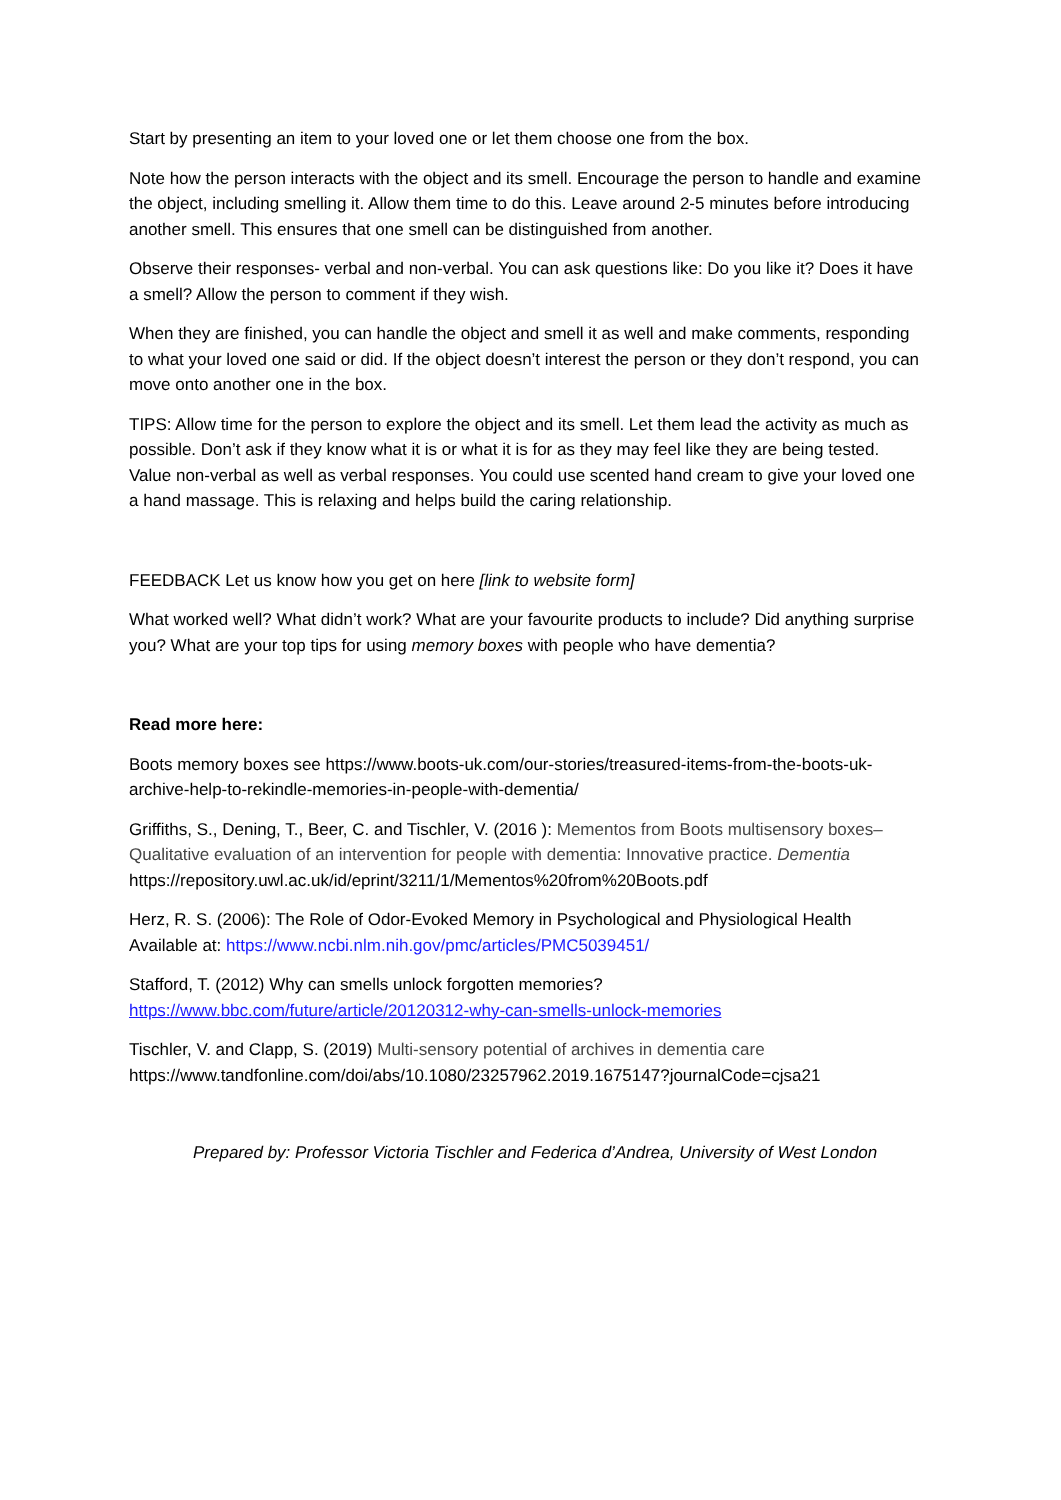Start by presenting an item to your loved one or let them choose one from the box.
Note how the person interacts with the object and its smell. Encourage the person to handle and examine the object, including smelling it. Allow them time to do this. Leave around 2-5 minutes before introducing another smell. This ensures that one smell can be distinguished from another.
Observe their responses- verbal and non-verbal. You can ask questions like: Do you like it? Does it have a smell? Allow the person to comment if they wish.
When they are finished, you can handle the object and smell it as well and make comments, responding to what your loved one said or did. If the object doesn’t interest the person or they don’t respond, you can move onto another one in the box.
TIPS: Allow time for the person to explore the object and its smell. Let them lead the activity as much as possible. Don’t ask if they know what it is or what it is for as they may feel like they are being tested. Value non-verbal as well as verbal responses. You could use scented hand cream to give your loved one a hand massage. This is relaxing and helps build the caring relationship.
FEEDBACK Let us know how you get on here [link to website form]
What worked well? What didn’t work? What are your favourite products to include? Did anything surprise you? What are your top tips for using memory boxes with people who have dementia?
Read more here:
Boots memory boxes see https://www.boots-uk.com/our-stories/treasured-items-from-the-boots-uk-archive-help-to-rekindle-memories-in-people-with-dementia/
Griffiths, S., Dening, T., Beer, C. and Tischler, V. (2016 ): Mementos from Boots multisensory boxes– Qualitative evaluation of an intervention for people with dementia: Innovative practice. Dementia https://repository.uwl.ac.uk/id/eprint/3211/1/Mementos%20from%20Boots.pdf
Herz, R. S. (2006): The Role of Odor-Evoked Memory in Psychological and Physiological Health Available at: https://www.ncbi.nlm.nih.gov/pmc/articles/PMC5039451/
Stafford, T. (2012) Why can smells unlock forgotten memories? https://www.bbc.com/future/article/20120312-why-can-smells-unlock-memories
Tischler, V. and Clapp, S. (2019) Multi-sensory potential of archives in dementia care https://www.tandfonline.com/doi/abs/10.1080/23257962.2019.1675147?journalCode=cjsa21
Prepared by: Professor Victoria Tischler and Federica d’Andrea, University of West London